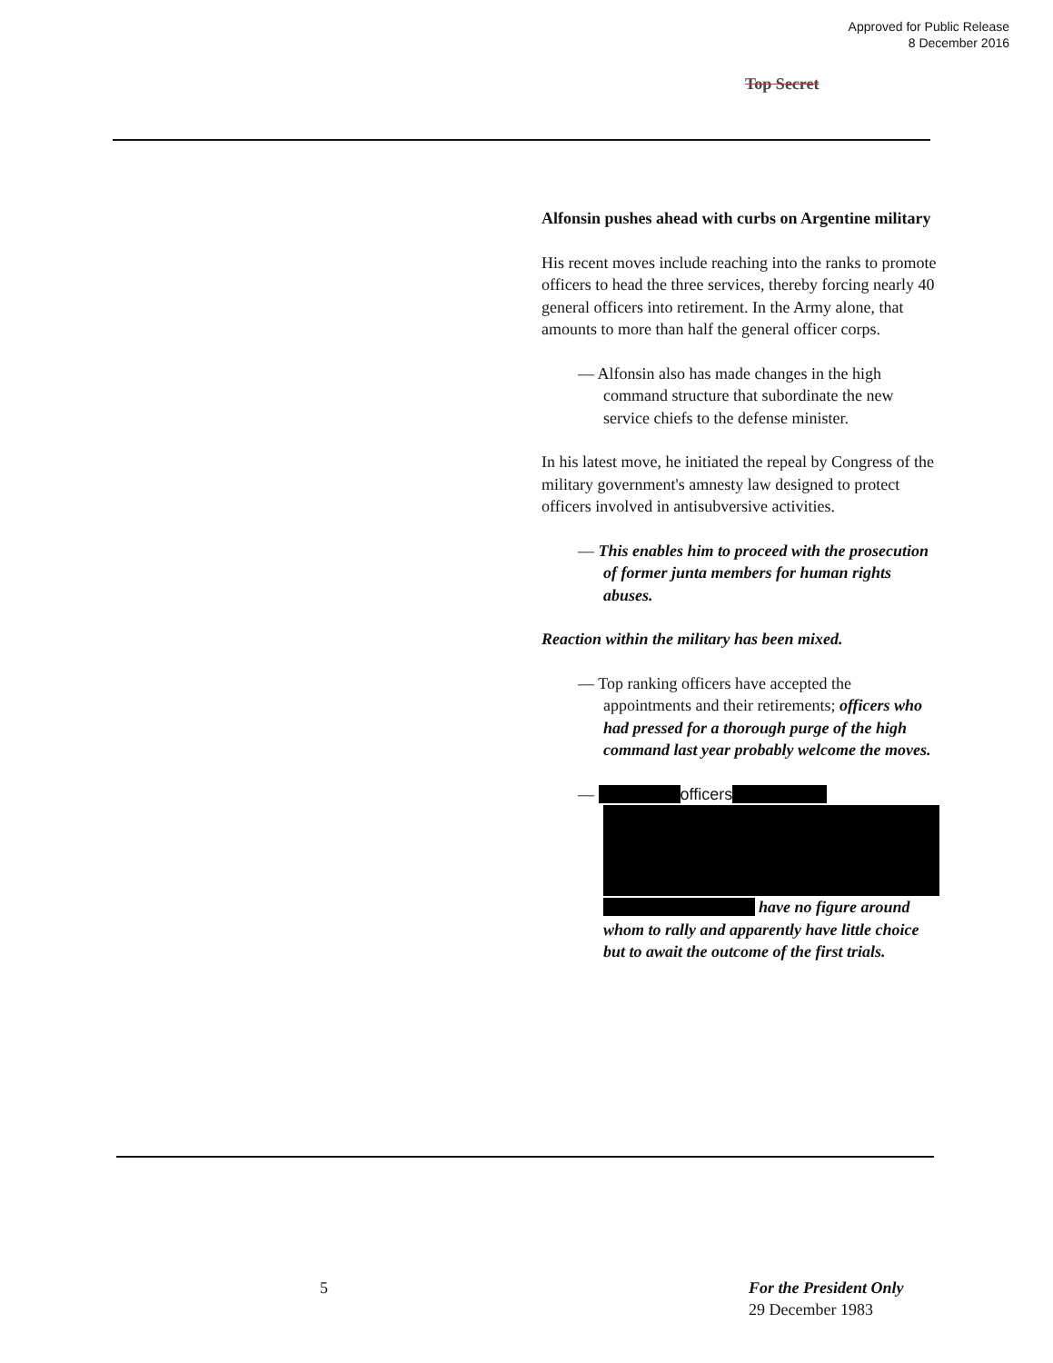Approved for Public Release
8 December 2016
Top Secret
Alfonsin pushes ahead with curbs on Argentine military
His recent moves include reaching into the ranks to promote officers to head the three services, thereby forcing nearly 40 general officers into retirement. In the Army alone, that amounts to more than half the general officer corps.
— Alfonsin also has made changes in the high command structure that subordinate the new service chiefs to the defense minister.
In his latest move, he initiated the repeal by Congress of the military government's amnesty law designed to protect officers involved in antisubversive activities.
— This enables him to proceed with the prosecution of former junta members for human rights abuses.
Reaction within the military has been mixed.
— Top ranking officers have accepted the appointments and their retirements; officers who had pressed for a thorough purge of the high command last year probably welcome the moves.
— officers
have no figure around whom to rally and apparently have little choice but to await the outcome of the first trials.
5
For the President Only
29 December 1983